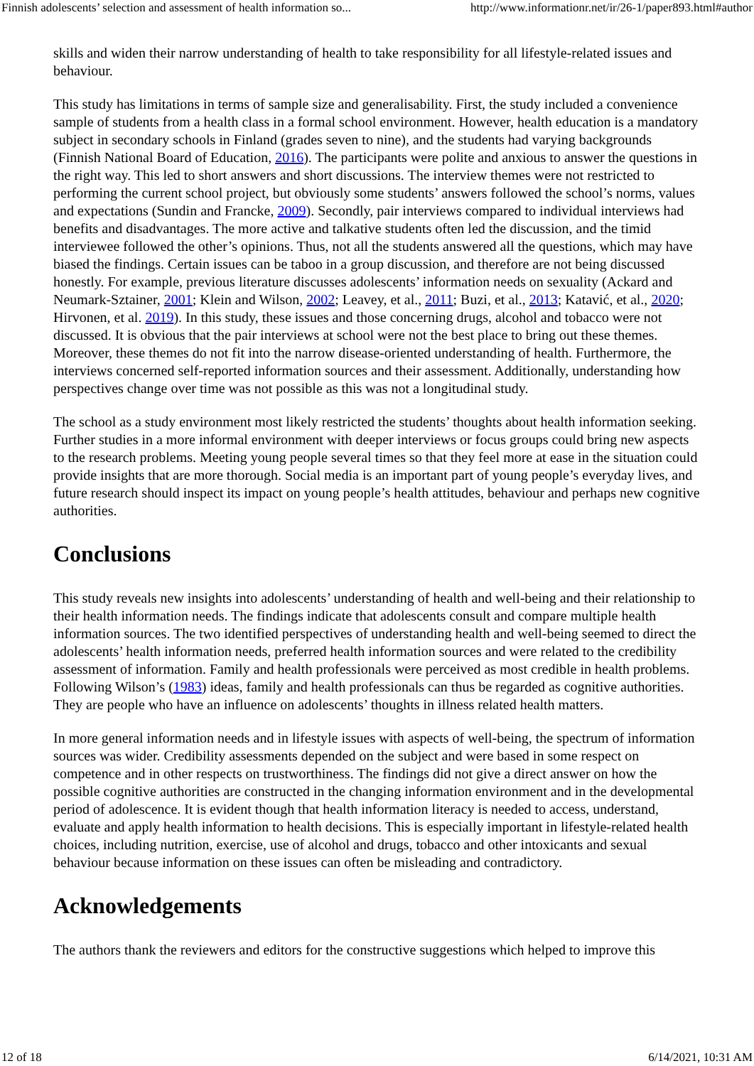Finnish adolescents’ selection and assessment of health information so... http://www.informationr.net/ir/26-1/paper893.html#author
skills and widen their narrow understanding of health to take responsibility for all lifestyle-related issues and behaviour.
This study has limitations in terms of sample size and generalisability. First, the study included a convenience sample of students from a health class in a formal school environment. However, health education is a mandatory subject in secondary schools in Finland (grades seven to nine), and the students had varying backgrounds (Finnish National Board of Education, 2016). The participants were polite and anxious to answer the questions in the right way. This led to short answers and short discussions. The interview themes were not restricted to performing the current school project, but obviously some students’ answers followed the school’s norms, values and expectations (Sundin and Francke, 2009). Secondly, pair interviews compared to individual interviews had benefits and disadvantages. The more active and talkative students often led the discussion, and the timid interviewee followed the other’s opinions. Thus, not all the students answered all the questions, which may have biased the findings. Certain issues can be taboo in a group discussion, and therefore are not being discussed honestly. For example, previous literature discusses adolescents’ information needs on sexuality (Ackard and Neumark-Sztainer, 2001; Klein and Wilson, 2002; Leavey, et al., 2011; Buzi, et al., 2013; Katavić, et al., 2020; Hirvonen, et al. 2019). In this study, these issues and those concerning drugs, alcohol and tobacco were not discussed. It is obvious that the pair interviews at school were not the best place to bring out these themes. Moreover, these themes do not fit into the narrow disease-oriented understanding of health. Furthermore, the interviews concerned self-reported information sources and their assessment. Additionally, understanding how perspectives change over time was not possible as this was not a longitudinal study.
The school as a study environment most likely restricted the students’ thoughts about health information seeking. Further studies in a more informal environment with deeper interviews or focus groups could bring new aspects to the research problems. Meeting young people several times so that they feel more at ease in the situation could provide insights that are more thorough. Social media is an important part of young people’s everyday lives, and future research should inspect its impact on young people’s health attitudes, behaviour and perhaps new cognitive authorities.
Conclusions
This study reveals new insights into adolescents’ understanding of health and well-being and their relationship to their health information needs. The findings indicate that adolescents consult and compare multiple health information sources. The two identified perspectives of understanding health and well-being seemed to direct the adolescents’ health information needs, preferred health information sources and were related to the credibility assessment of information. Family and health professionals were perceived as most credible in health problems. Following Wilson’s (1983) ideas, family and health professionals can thus be regarded as cognitive authorities. They are people who have an influence on adolescents’ thoughts in illness related health matters.
In more general information needs and in lifestyle issues with aspects of well-being, the spectrum of information sources was wider. Credibility assessments depended on the subject and were based in some respect on competence and in other respects on trustworthiness. The findings did not give a direct answer on how the possible cognitive authorities are constructed in the changing information environment and in the developmental period of adolescence. It is evident though that health information literacy is needed to access, understand, evaluate and apply health information to health decisions. This is especially important in lifestyle-related health choices, including nutrition, exercise, use of alcohol and drugs, tobacco and other intoxicants and sexual behaviour because information on these issues can often be misleading and contradictory.
Acknowledgements
The authors thank the reviewers and editors for the constructive suggestions which helped to improve this
12 of 18 6/14/2021, 10:31 AM